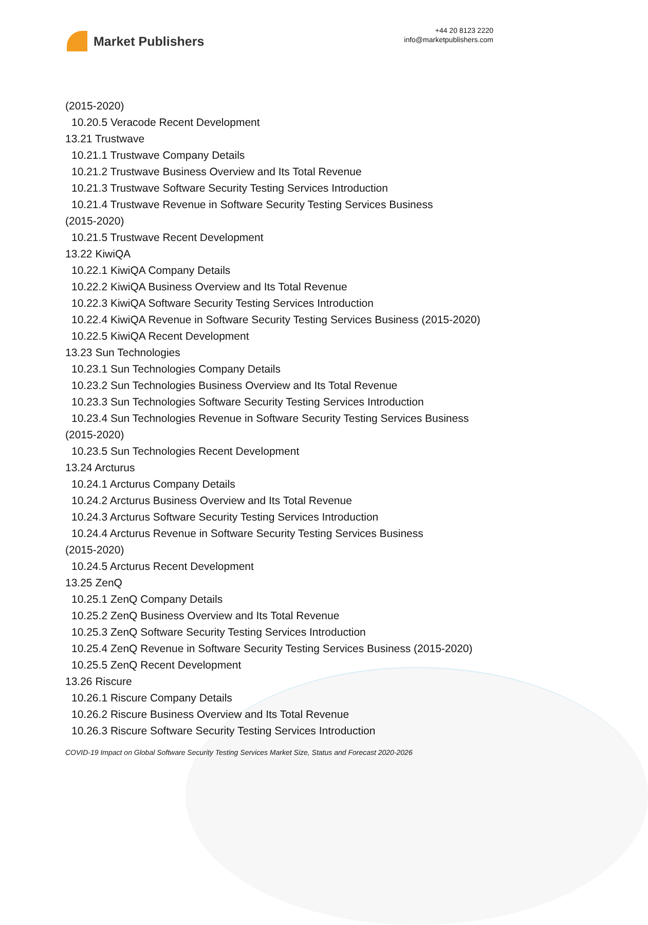Market Publishers
+44 20 8123 2220
info@marketpublishers.com
(2015-2020)
10.20.5 Veracode Recent Development
13.21 Trustwave
10.21.1 Trustwave Company Details
10.21.2 Trustwave Business Overview and Its Total Revenue
10.21.3 Trustwave Software Security Testing Services Introduction
10.21.4 Trustwave Revenue in Software Security Testing Services Business
(2015-2020)
10.21.5 Trustwave Recent Development
13.22 KiwiQA
10.22.1 KiwiQA Company Details
10.22.2 KiwiQA Business Overview and Its Total Revenue
10.22.3 KiwiQA Software Security Testing Services Introduction
10.22.4 KiwiQA Revenue in Software Security Testing Services Business (2015-2020)
10.22.5 KiwiQA Recent Development
13.23 Sun Technologies
10.23.1 Sun Technologies Company Details
10.23.2 Sun Technologies Business Overview and Its Total Revenue
10.23.3 Sun Technologies Software Security Testing Services Introduction
10.23.4 Sun Technologies Revenue in Software Security Testing Services Business
(2015-2020)
10.23.5 Sun Technologies Recent Development
13.24 Arcturus
10.24.1 Arcturus Company Details
10.24.2 Arcturus Business Overview and Its Total Revenue
10.24.3 Arcturus Software Security Testing Services Introduction
10.24.4 Arcturus Revenue in Software Security Testing Services Business
(2015-2020)
10.24.5 Arcturus Recent Development
13.25 ZenQ
10.25.1 ZenQ Company Details
10.25.2 ZenQ Business Overview and Its Total Revenue
10.25.3 ZenQ Software Security Testing Services Introduction
10.25.4 ZenQ Revenue in Software Security Testing Services Business (2015-2020)
10.25.5 ZenQ Recent Development
13.26 Riscure
10.26.1 Riscure Company Details
10.26.2 Riscure Business Overview and Its Total Revenue
10.26.3 Riscure Software Security Testing Services Introduction
COVID-19 Impact on Global Software Security Testing Services Market Size, Status and Forecast 2020-2026